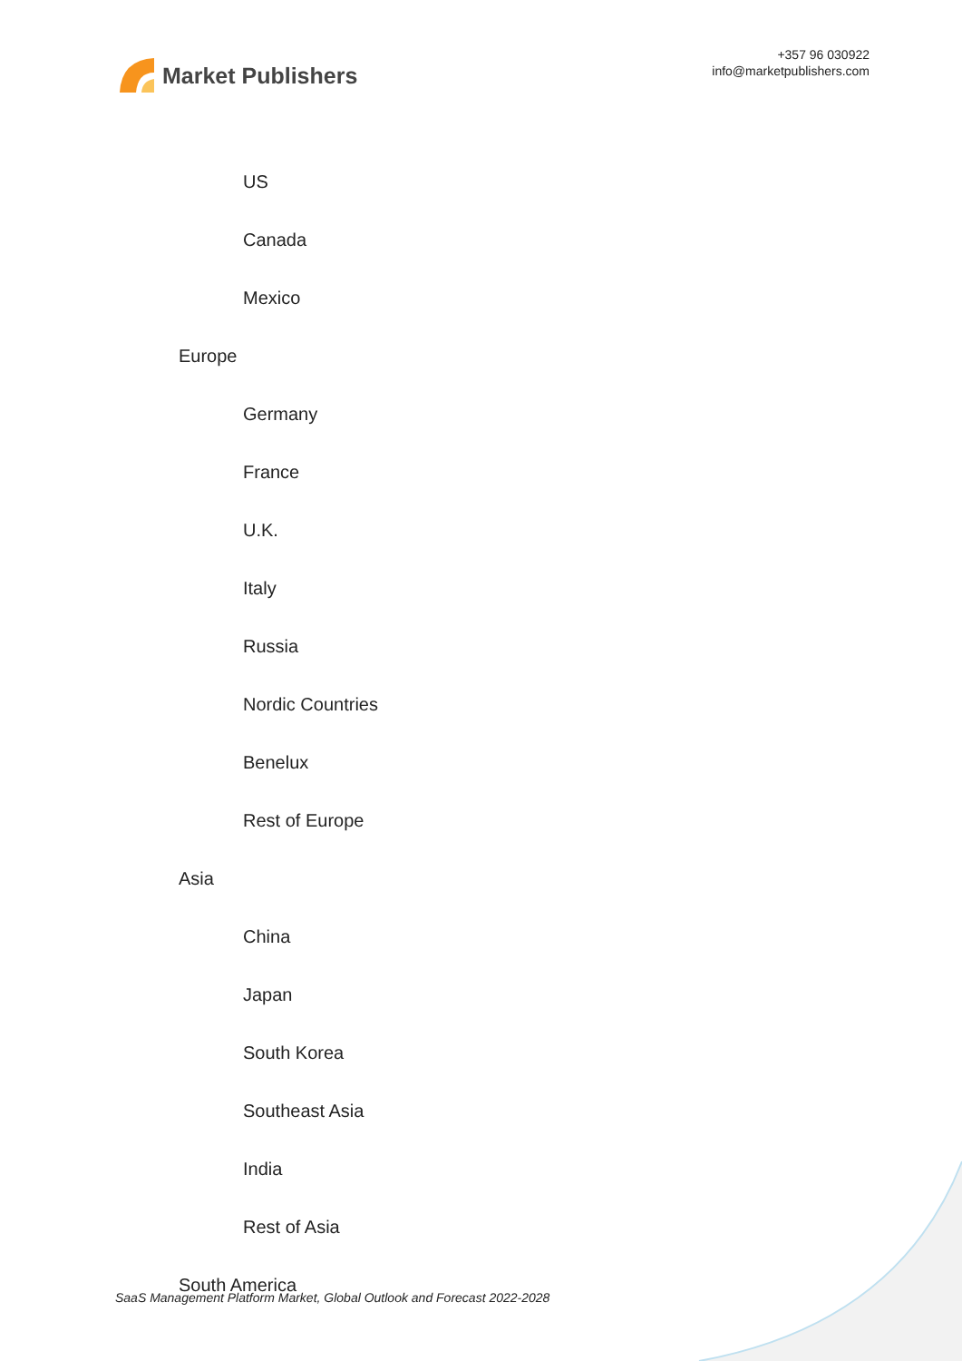Market Publishers
+357 96 030922
info@marketpublishers.com
US
Canada
Mexico
Europe
Germany
France
U.K.
Italy
Russia
Nordic Countries
Benelux
Rest of Europe
Asia
China
Japan
South Korea
Southeast Asia
India
Rest of Asia
South America
SaaS Management Platform Market, Global Outlook and Forecast 2022-2028